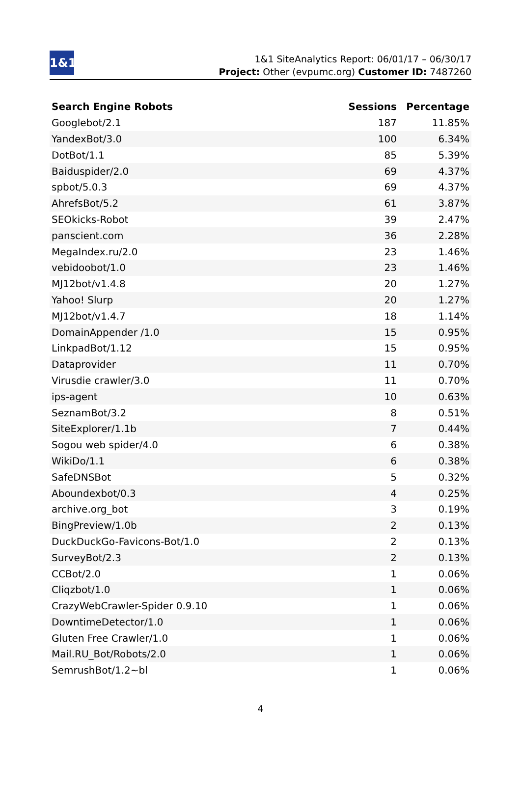1&1
1&1 SiteAnalytics Report: 06/01/17 – 06/30/17
Project: Other (evpumc.org) Customer ID: 7487260
| Search Engine Robots | Sessions | Percentage |
| --- | --- | --- |
| Googlebot/2.1 | 187 | 11.85% |
| YandexBot/3.0 | 100 | 6.34% |
| DotBot/1.1 | 85 | 5.39% |
| Baiduspider/2.0 | 69 | 4.37% |
| spbot/5.0.3 | 69 | 4.37% |
| AhrefsBot/5.2 | 61 | 3.87% |
| SEOkicks-Robot | 39 | 2.47% |
| panscient.com | 36 | 2.28% |
| MegaIndex.ru/2.0 | 23 | 1.46% |
| vebidoobot/1.0 | 23 | 1.46% |
| MJ12bot/v1.4.8 | 20 | 1.27% |
| Yahoo! Slurp | 20 | 1.27% |
| MJ12bot/v1.4.7 | 18 | 1.14% |
| DomainAppender /1.0 | 15 | 0.95% |
| LinkpadBot/1.12 | 15 | 0.95% |
| Dataprovider | 11 | 0.70% |
| Virusdie crawler/3.0 | 11 | 0.70% |
| ips-agent | 10 | 0.63% |
| SeznamBot/3.2 | 8 | 0.51% |
| SiteExplorer/1.1b | 7 | 0.44% |
| Sogou web spider/4.0 | 6 | 0.38% |
| WikiDo/1.1 | 6 | 0.38% |
| SafeDNSBot | 5 | 0.32% |
| Aboundexbot/0.3 | 4 | 0.25% |
| archive.org_bot | 3 | 0.19% |
| BingPreview/1.0b | 2 | 0.13% |
| DuckDuckGo-Favicons-Bot/1.0 | 2 | 0.13% |
| SurveyBot/2.3 | 2 | 0.13% |
| CCBot/2.0 | 1 | 0.06% |
| Cliqzbot/1.0 | 1 | 0.06% |
| CrazyWebCrawler-Spider 0.9.10 | 1 | 0.06% |
| DowntimeDetector/1.0 | 1 | 0.06% |
| Gluten Free Crawler/1.0 | 1 | 0.06% |
| Mail.RU_Bot/Robots/2.0 | 1 | 0.06% |
| SemrushBot/1.2~bl | 1 | 0.06% |
4